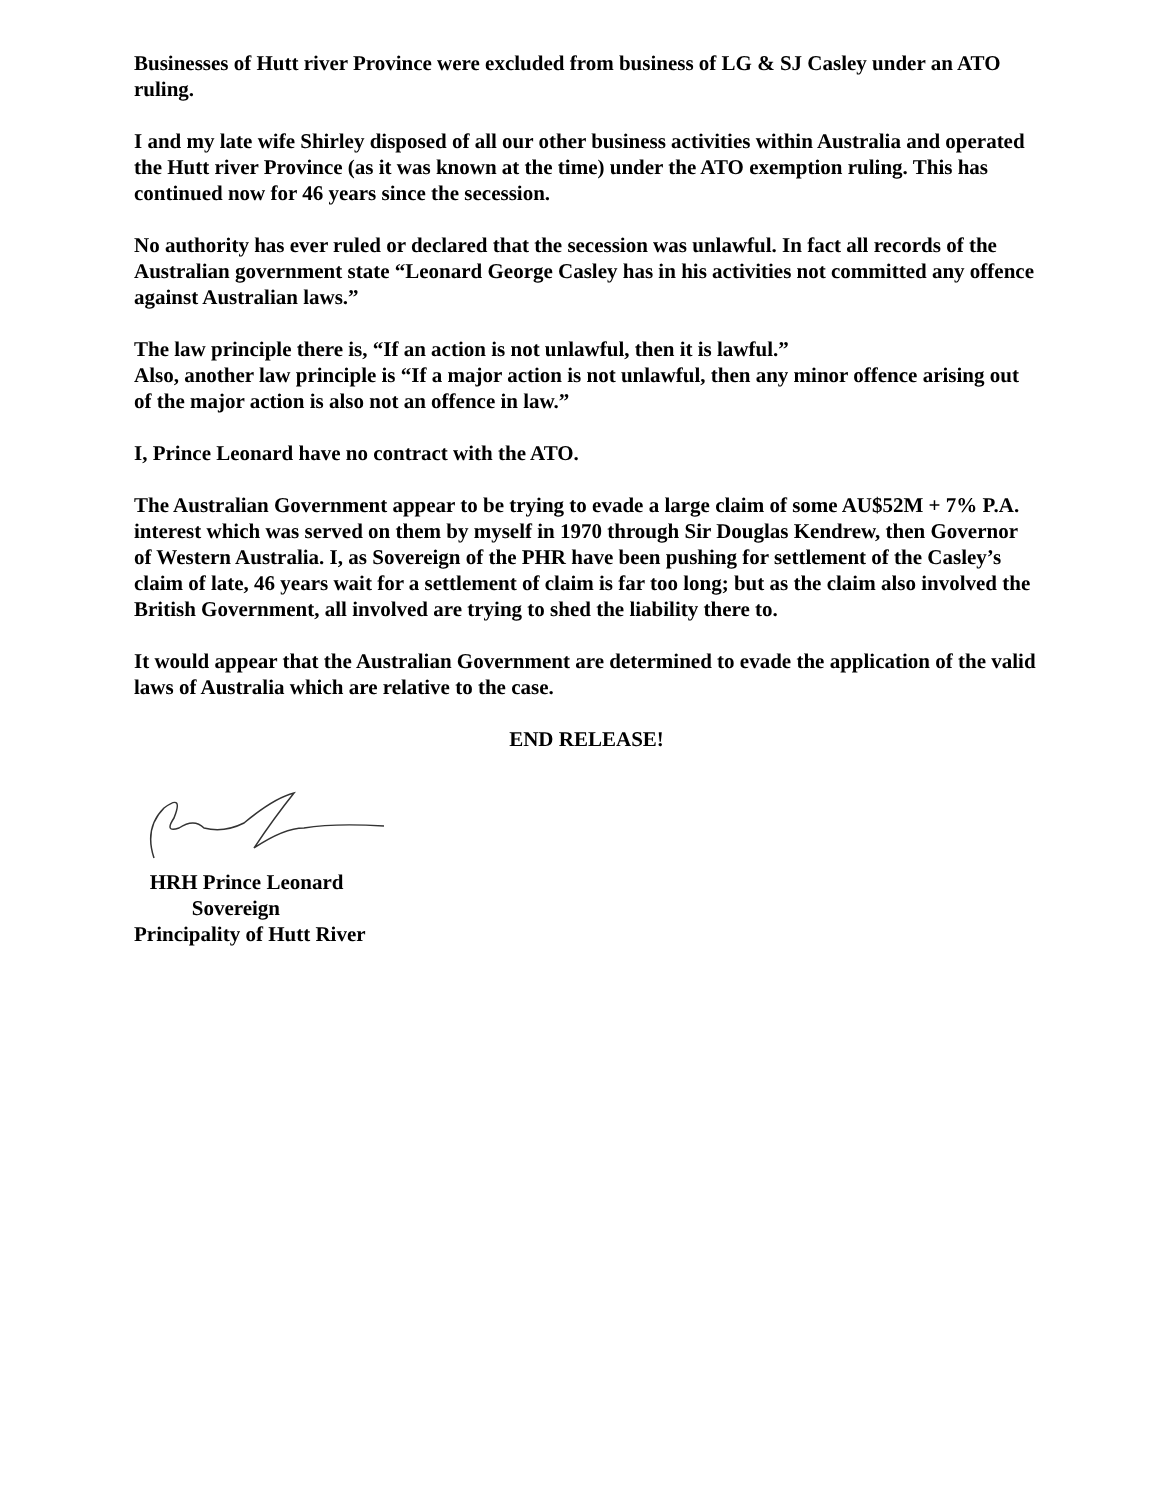Businesses of Hutt river Province were excluded from business of LG & SJ Casley under an ATO ruling.
I and my late wife Shirley disposed of all our other business activities within Australia and operated the Hutt river Province (as it was known at the time) under the ATO exemption ruling. This has continued now for 46 years since the secession.
No authority has ever ruled or declared that the secession was unlawful. In fact all records of the Australian government state “Leonard George Casley has in his activities not committed any offence against Australian laws.”
The law principle there is, “If an action is not unlawful, then it is lawful.”
Also, another law principle is “If a major action is not unlawful, then any minor offence arising out of the major action is also not an offence in law.”
I, Prince Leonard have no contract with the ATO.
The Australian Government appear to be trying to evade a large claim of some AU$52M + 7% P.A. interest which was served on them by myself in 1970 through Sir Douglas Kendrew, then Governor of Western Australia. I, as Sovereign of the PHR have been pushing for settlement of the Casley’s claim of late, 46 years wait for a settlement of claim is far too long; but as the claim also involved the British Government, all involved are trying to shed the liability there to.
It would appear that the Australian Government are determined to evade the application of the valid laws of Australia which are relative to the case.
END RELEASE!
HRH Prince Leonard
Sovereign
Principality of Hutt River